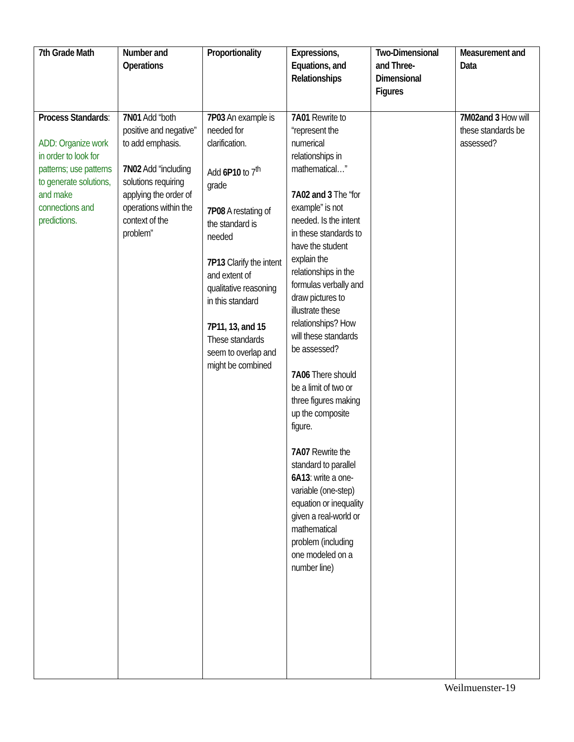| 7th Grade Math | Number and Operations | Proportionality | Expressions, Equations, and Relationships | Two-Dimensional and Three-Dimensional Figures | Measurement and Data |
| --- | --- | --- | --- | --- | --- |
| Process Standards : ADD: Organize work in order to look for patterns; use patterns to generate solutions, and make connections and predictions. | 7N01 Add “both positive and negative” to add emphasis. 7N02 Add “including solutions requiring applying the order of operations within the context of the problem” | 7P03 An example is needed for clarification. Add 6P10 to 7<sup>th</sup> grade 7P08 A restating of the standard is needed 7P13 Clarify the intent and extent of qualitative reasoning in this standard 7P11, 13, and 15 These standards seem to overlap and might be combined | 7A01 Rewrite to “represent the numerical relationships in mathematical…” 7A02 and 3 The “for example” is not needed. Is the intent in these standards to have the student explain the relationships in the formulas verbally and draw pictures to illustrate these relationships? How will these standards be assessed? 7A06 There should be a limit of two or three figures making up the composite figure. 7A07 Rewrite the standard to parallel 6A13 : write a one-variable (one-step) equation or inequality given a real-world or mathematical problem (including one modeled on a number line) | | 7M02and 3 How will these standards be assessed? |
Weilmuenster-19